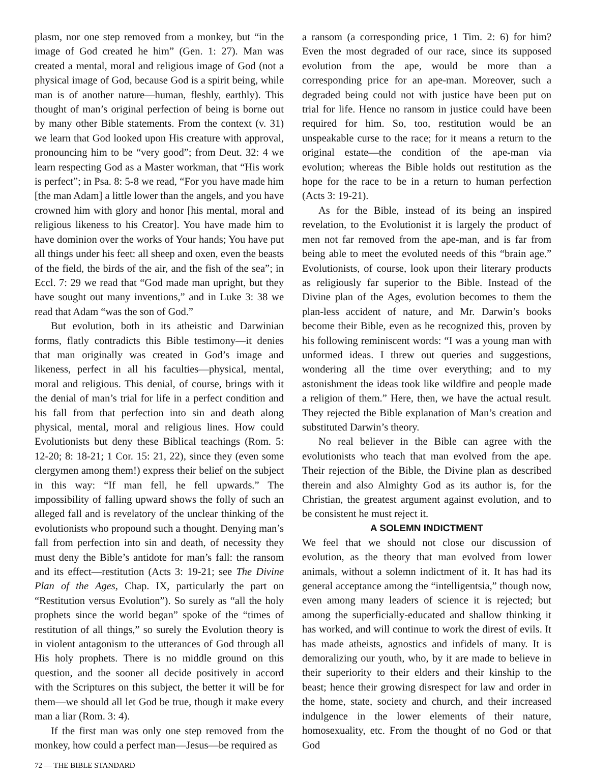plasm, nor one step removed from a monkey, but “in the image of God created he him” (Gen. 1: 27). Man was created a mental, moral and religious image of God (not a physical image of God, because God is a spirit being, while man is of another nature—human, fleshly, earthly). This thought of man’s original perfection of being is borne out by many other Bible statements. From the context (v. 31) we learn that God looked upon His creature with approval, pronouncing him to be “very good”; from Deut. 32: 4 we learn respecting God as a Master workman, that “His work is perfect”; in Psa. 8: 5-8 we read, “For you have made him [the man Adam] a little lower than the angels, and you have crowned him with glory and honor [his mental, moral and religious likeness to his Creator]. You have made him to have dominion over the works of Your hands; You have put all things under his feet: all sheep and oxen, even the beasts of the field, the birds of the air, and the fish of the sea”; in Eccl. 7: 29 we read that “God made man upright, but they have sought out many inventions,” and in Luke 3: 38 we read that Adam “was the son of God.”
But evolution, both in its atheistic and Darwinian forms, flatly contradicts this Bible testimony—it denies that man originally was created in God’s image and likeness, perfect in all his faculties—physical, mental, moral and religious. This denial, of course, brings with it the denial of man’s trial for life in a perfect condition and his fall from that perfection into sin and death along physical, mental, moral and religious lines. How could Evolutionists but deny these Biblical teachings (Rom. 5: 12-20; 8: 18-21; 1 Cor. 15: 21, 22), since they (even some clergymen among them!) express their belief on the subject in this way: “If man fell, he fell upwards.” The impossibility of falling upward shows the folly of such an alleged fall and is revelatory of the unclear thinking of the evolutionists who propound such a thought. Denying man’s fall from perfection into sin and death, of necessity they must deny the Bible’s antidote for man’s fall: the ransom and its effect—restitution (Acts 3: 19-21; see The Divine Plan of the Ages, Chap. IX, particularly the part on “Restitution versus Evolution”). So surely as “all the holy prophets since the world began” spoke of the “times of restitution of all things,” so surely the Evolution theory is in violent antagonism to the utterances of God through all His holy prophets. There is no middle ground on this question, and the sooner all decide positively in accord with the Scriptures on this subject, the better it will be for them—we should all let God be true, though it make every man a liar (Rom. 3: 4).
If the first man was only one step removed from the monkey, how could a perfect man—Jesus—be required as
a ransom (a corresponding price, 1 Tim. 2: 6) for him? Even the most degraded of our race, since its supposed evolution from the ape, would be more than a corresponding price for an ape-man. Moreover, such a degraded being could not with justice have been put on trial for life. Hence no ransom in justice could have been required for him. So, too, restitution would be an unspeakable curse to the race; for it means a return to the original estate—the condition of the ape-man via evolution; whereas the Bible holds out restitution as the hope for the race to be in a return to human perfection (Acts 3: 19-21).
As for the Bible, instead of its being an inspired revelation, to the Evolutionist it is largely the product of men not far removed from the ape-man, and is far from being able to meet the evoluted needs of this “brain age.” Evolutionists, of course, look upon their literary products as religiously far superior to the Bible. Instead of the Divine plan of the Ages, evolution becomes to them the plan-less accident of nature, and Mr. Darwin’s books become their Bible, even as he recognized this, proven by his following reminiscent words: “I was a young man with unformed ideas. I threw out queries and suggestions, wondering all the time over everything; and to my astonishment the ideas took like wildfire and people made a religion of them.” Here, then, we have the actual result. They rejected the Bible explanation of Man’s creation and substituted Darwin’s theory.
No real believer in the Bible can agree with the evolutionists who teach that man evolved from the ape. Their rejection of the Bible, the Divine plan as described therein and also Almighty God as its author is, for the Christian, the greatest argument against evolution, and to be consistent he must reject it.
A SOLEMN INDICTMENT
We feel that we should not close our discussion of evolution, as the theory that man evolved from lower animals, without a solemn indictment of it. It has had its general acceptance among the “intelligentsia,” though now, even among many leaders of science it is rejected; but among the superficially-educated and shallow thinking it has worked, and will continue to work the direst of evils. It has made atheists, agnostics and infidels of many. It is demoralizing our youth, who, by it are made to believe in their superiority to their elders and their kinship to the beast; hence their growing disrespect for law and order in the home, state, society and church, and their increased indulgence in the lower elements of their nature, homosexuality, etc. From the thought of no God or that God
72 — THE BIBLE STANDARD